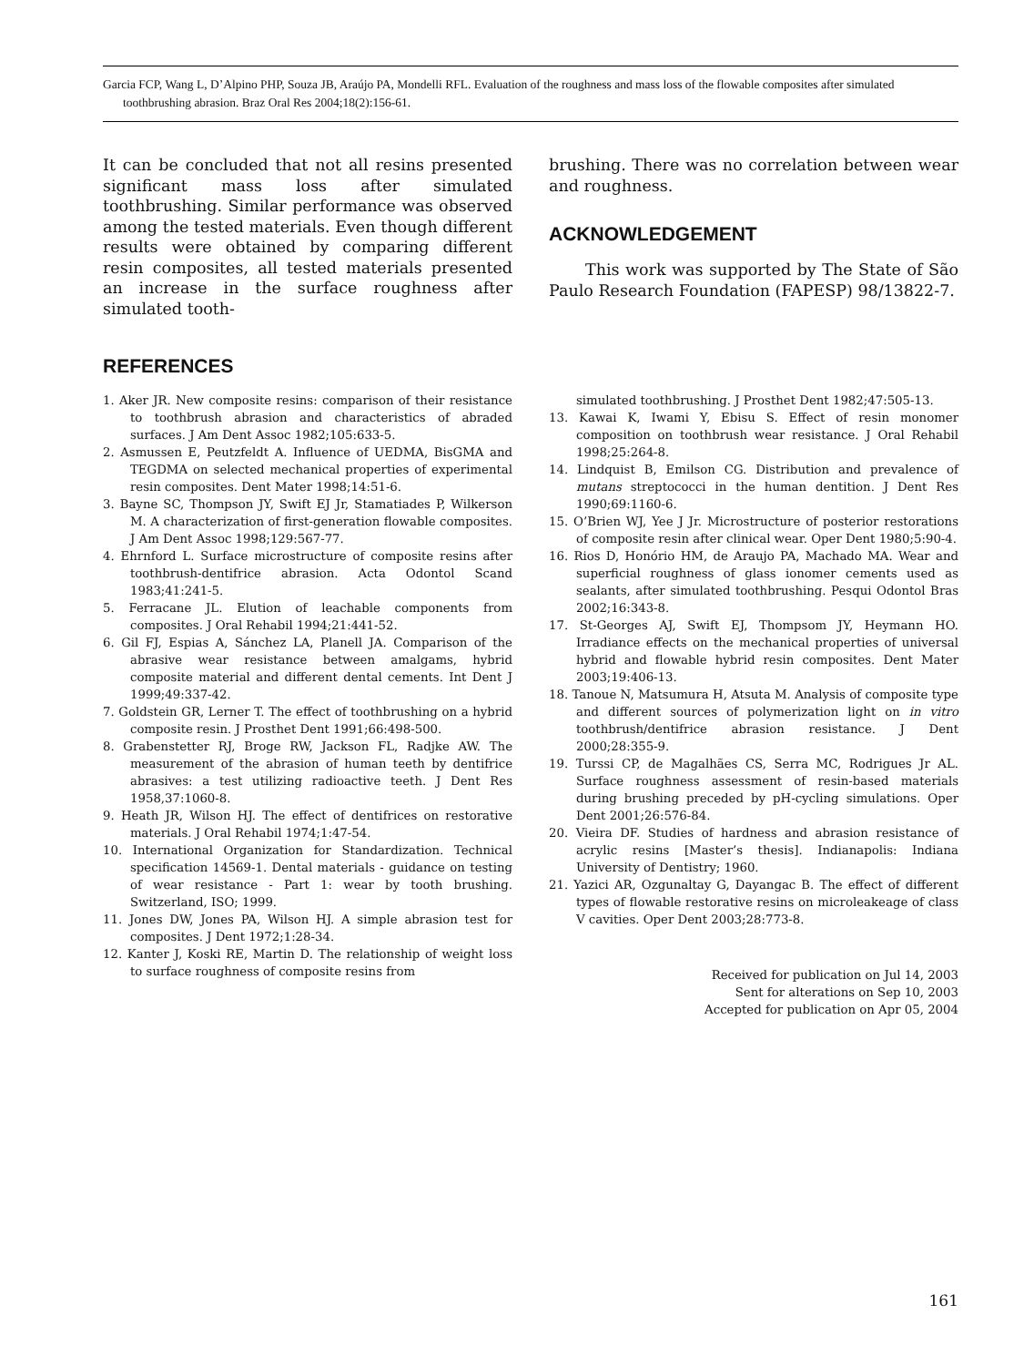Garcia FCP, Wang L, D’Alpino PHP, Souza JB, Araújo PA, Mondelli RFL. Evaluation of the roughness and mass loss of the flowable composites after simulated toothbrushing abrasion. Braz Oral Res 2004;18(2):156-61.
It can be concluded that not all resins presented significant mass loss after simulated toothbrushing. Similar performance was observed among the tested materials. Even though different results were obtained by comparing different resin composites, all tested materials presented an increase in the surface roughness after simulated tooth-
brushing. There was no correlation between wear and roughness.
ACKNOWLEDGEMENT
This work was supported by The State of São Paulo Research Foundation (FAPESP) 98/13822-7.
REFERENCES
1. Aker JR. New composite resins: comparison of their resistance to toothbrush abrasion and characteristics of abraded surfaces. J Am Dent Assoc 1982;105:633-5.
2. Asmussen E, Peutzfeldt A. Influence of UEDMA, BisGMA and TEGDMA on selected mechanical properties of experimental resin composites. Dent Mater 1998;14:51-6.
3. Bayne SC, Thompson JY, Swift EJ Jr, Stamatiades P, Wilkerson M. A characterization of first-generation flowable composites. J Am Dent Assoc 1998;129:567-77.
4. Ehrnford L. Surface microstructure of composite resins after toothbrush-dentifrice abrasion. Acta Odontol Scand 1983;41:241-5.
5. Ferracane JL. Elution of leachable components from composites. J Oral Rehabil 1994;21:441-52.
6. Gil FJ, Espias A, Sánchez LA, Planell JA. Comparison of the abrasive wear resistance between amalgams, hybrid composite material and different dental cements. Int Dent J 1999;49:337-42.
7. Goldstein GR, Lerner T. The effect of toothbrushing on a hybrid composite resin. J Prosthet Dent 1991;66:498-500.
8. Grabenstetter RJ, Broge RW, Jackson FL, Radjke AW. The measurement of the abrasion of human teeth by dentifrice abrasives: a test utilizing radioactive teeth. J Dent Res 1958,37:1060-8.
9. Heath JR, Wilson HJ. The effect of dentifrices on restorative materials. J Oral Rehabil 1974;1:47-54.
10. International Organization for Standardization. Technical specification 14569-1. Dental materials - guidance on testing of wear resistance - Part 1: wear by tooth brushing. Switzerland, ISO; 1999.
11. Jones DW, Jones PA, Wilson HJ. A simple abrasion test for composites. J Dent 1972;1:28-34.
12. Kanter J, Koski RE, Martin D. The relationship of weight loss to surface roughness of composite resins from
simulated toothbrushing. J Prosthet Dent 1982;47:505-13.
13. Kawai K, Iwami Y, Ebisu S. Effect of resin monomer composition on toothbrush wear resistance. J Oral Rehabil 1998;25:264-8.
14. Lindquist B, Emilson CG. Distribution and prevalence of mutans streptococci in the human dentition. J Dent Res 1990;69:1160-6.
15. O’Brien WJ, Yee J Jr. Microstructure of posterior restorations of composite resin after clinical wear. Oper Dent 1980;5:90-4.
16. Rios D, Honório HM, de Araujo PA, Machado MA. Wear and superficial roughness of glass ionomer cements used as sealants, after simulated toothbrushing. Pesqui Odontol Bras 2002;16:343-8.
17. St-Georges AJ, Swift EJ, Thompsom JY, Heymann HO. Irradiance effects on the mechanical properties of universal hybrid and flowable hybrid resin composites. Dent Mater 2003;19:406-13.
18. Tanoue N, Matsumura H, Atsuta M. Analysis of composite type and different sources of polymerization light on in vitro toothbrush/dentifrice abrasion resistance. J Dent 2000;28:355-9.
19. Turssi CP, de Magalhães CS, Serra MC, Rodrigues Jr AL. Surface roughness assessment of resin-based materials during brushing preceded by pH-cycling simulations. Oper Dent 2001;26:576-84.
20. Vieira DF. Studies of hardness and abrasion resistance of acrylic resins [Master’s thesis]. Indianapolis: Indiana University of Dentistry; 1960.
21. Yazici AR, Ozgunaltay G, Dayangac B. The effect of different types of flowable restorative resins on microleakeage of class V cavities. Oper Dent 2003;28:773-8.
Received for publication on Jul 14, 2003
Sent for alterations on Sep 10, 2003
Accepted for publication on Apr 05, 2004
161